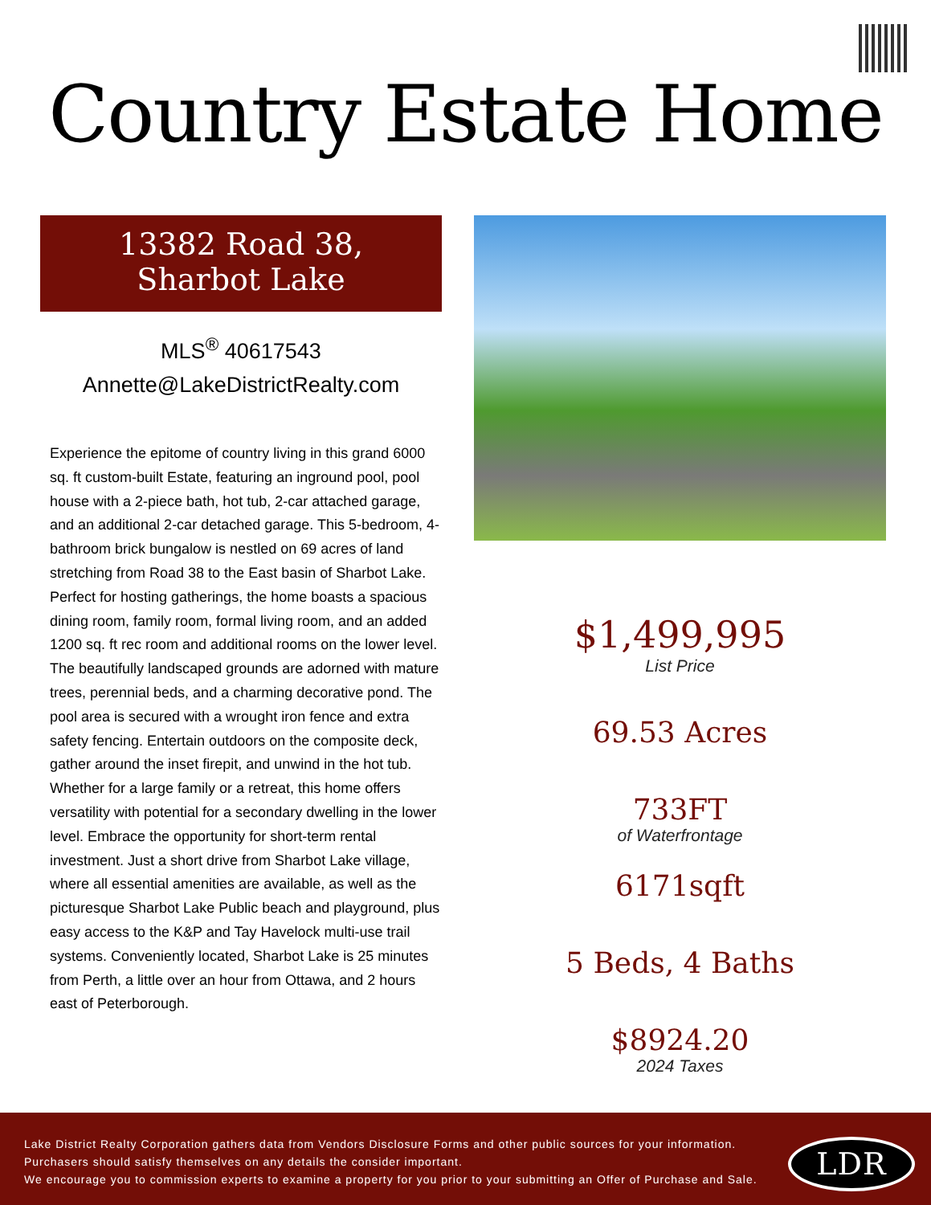Country Estate Home
13382 Road 38,
Sharbot Lake
MLS<sup>®</sup> 40617543
Annette@LakeDistrictRealty.com
Experience the epitome of country living in this grand 6000 sq. ft custom-built Estate, featuring an inground pool, pool house with a 2-piece bath, hot tub, 2-car attached garage, and an additional 2-car detached garage. This 5-bedroom, 4-bathroom brick bungalow is nestled on 69 acres of land stretching from Road 38 to the East basin of Sharbot Lake. Perfect for hosting gatherings, the home boasts a spacious dining room, family room, formal living room, and an added 1200 sq. ft rec room and additional rooms on the lower level. The beautifully landscaped grounds are adorned with mature trees, perennial beds, and a charming decorative pond. The pool area is secured with a wrought iron fence and extra safety fencing. Entertain outdoors on the composite deck, gather around the inset firepit, and unwind in the hot tub. Whether for a large family or a retreat, this home offers versatility with potential for a secondary dwelling in the lower level. Embrace the opportunity for short-term rental investment. Just a short drive from Sharbot Lake village, where all essential amenities are available, as well as the picturesque Sharbot Lake Public beach and playground, plus easy access to the K&P and Tay Havelock multi-use trail systems. Conveniently located, Sharbot Lake is 25 minutes from Perth, a little over an hour from Ottawa, and 2 hours east of Peterborough.
$1,499,995
List Price
69.53 Acres
733FT
of Waterfrontage
6171sqft
5 Beds, 4 Baths
$8924.20
2024 Taxes
Lake District Realty Corporation gathers data from Vendors Disclosure Forms and other public sources for your information.
Purchasers should satisfy themselves on any details the consider important.
We encourage you to commission experts to examine a property for you prior to your submitting an Offer of Purchase and Sale.
LDR